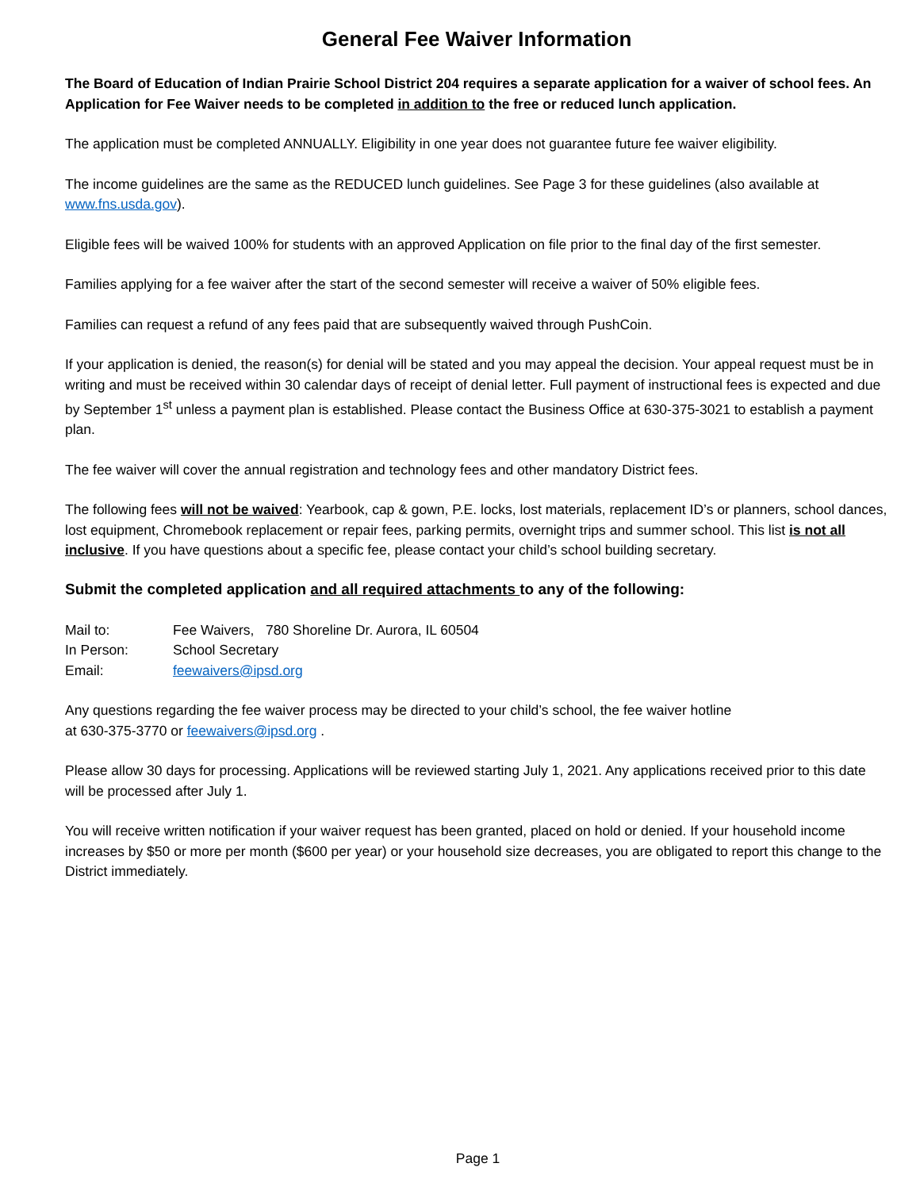General Fee Waiver Information
The Board of Education of Indian Prairie School District 204 requires a separate application for a waiver of school fees. An Application for Fee Waiver needs to be completed in addition to the free or reduced lunch application.
The application must be completed ANNUALLY. Eligibility in one year does not guarantee future fee waiver eligibility.
The income guidelines are the same as the REDUCED lunch guidelines. See Page 3 for these guidelines (also available at www.fns.usda.gov).
Eligible fees will be waived 100% for students with an approved Application on file prior to the final day of the first semester.
Families applying for a fee waiver after the start of the second semester will receive a waiver of 50% eligible fees.
Families can request a refund of any fees paid that are subsequently waived through PushCoin.
If your application is denied, the reason(s) for denial will be stated and you may appeal the decision. Your appeal request must be in writing and must be received within 30 calendar days of receipt of denial letter. Full payment of instructional fees is expected and due by September 1<sup>st</sup> unless a payment plan is established. Please contact the Business Office at 630-375-3021 to establish a payment plan.
The fee waiver will cover the annual registration and technology fees and other mandatory District fees.
The following fees will not be waived: Yearbook, cap & gown, P.E. locks, lost materials, replacement ID’s or planners, school dances, lost equipment, Chromebook replacement or repair fees, parking permits, overnight trips and summer school. This list is not all inclusive. If you have questions about a specific fee, please contact your child’s school building secretary.
Submit the completed application and all required attachments to any of the following:
Mail to: Fee Waivers, 780 Shoreline Dr. Aurora, IL 60504
In Person: School Secretary
Email: feewaivers@ipsd.org
Any questions regarding the fee waiver process may be directed to your child’s school, the fee waiver hotline
at 630-375-3770 or feewaivers@ipsd.org .
Please allow 30 days for processing. Applications will be reviewed starting July 1, 2021. Any applications received prior to this date will be processed after July 1.
You will receive written notification if your waiver request has been granted, placed on hold or denied. If your household income increases by $50 or more per month ($600 per year) or your household size decreases, you are obligated to report this change to the District immediately.
Page 1